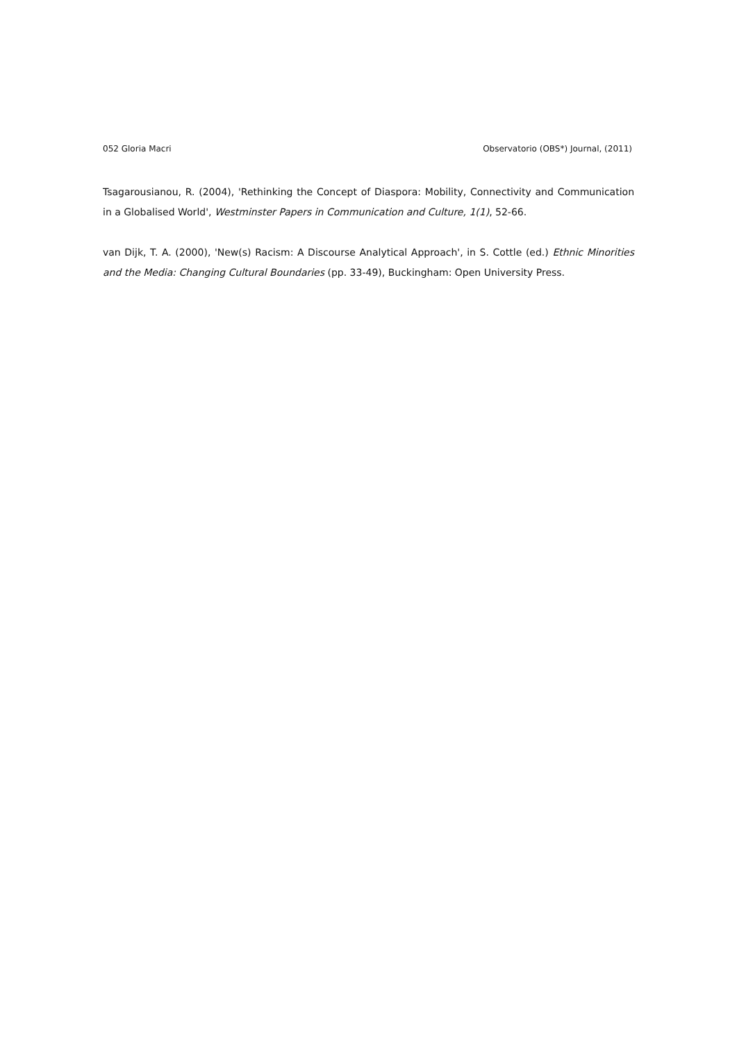052 Gloria Macri Observatorio (OBS*) Journal, (2011)
Tsagarousianou, R. (2004), 'Rethinking the Concept of Diaspora: Mobility, Connectivity and Communication in a Globalised World', Westminster Papers in Communication and Culture, 1(1), 52-66.
van Dijk, T. A. (2000), 'New(s) Racism: A Discourse Analytical Approach', in S. Cottle (ed.) Ethnic Minorities and the Media: Changing Cultural Boundaries (pp. 33-49), Buckingham: Open University Press.